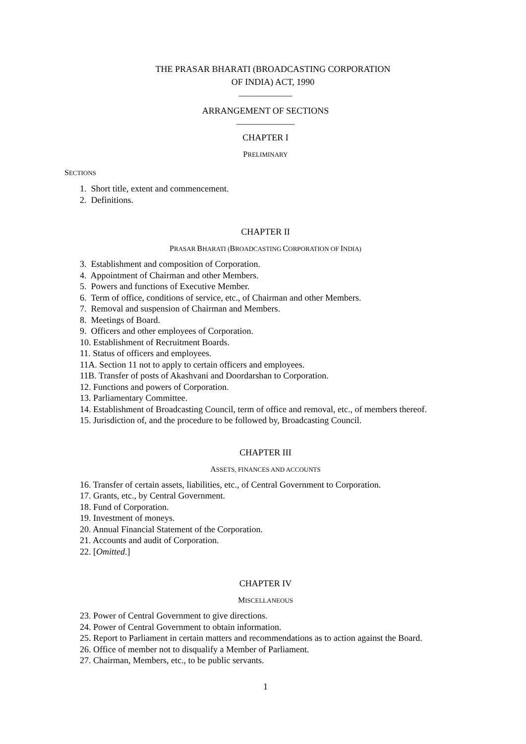THE PRASAR BHARATI (BROADCASTING CORPORATION
OF INDIA) ACT, 1990
____________
ARRANGEMENT OF SECTIONS
_____________
CHAPTER I
PRELIMINARY
SECTIONS
1. Short title, extent and commencement.
2. Definitions.
CHAPTER II
PRASAR BHARATI (BROADCASTING CORPORATION OF INDIA)
3. Establishment and composition of Corporation.
4. Appointment of Chairman and other Members.
5. Powers and functions of Executive Member.
6. Term of office, conditions of service, etc., of Chairman and other Members.
7. Removal and suspension of Chairman and Members.
8. Meetings of Board.
9. Officers and other employees of Corporation.
10. Establishment of Recruitment Boards.
11. Status of officers and employees.
11A. Section 11 not to apply to certain officers and employees.
11B. Transfer of posts of Akashvani and Doordarshan to Corporation.
12. Functions and powers of Corporation.
13. Parliamentary Committee.
14. Establishment of Broadcasting Council, term of office and removal, etc., of members thereof.
15. Jurisdiction of, and the procedure to be followed by, Broadcasting Council.
CHAPTER III
ASSETS, FINANCES AND ACCOUNTS
16. Transfer of certain assets, liabilities, etc., of Central Government to Corporation.
17. Grants, etc., by Central Government.
18. Fund of Corporation.
19. Investment of moneys.
20. Annual Financial Statement of the Corporation.
21. Accounts and audit of Corporation.
22. [Omitted.]
CHAPTER IV
MISCELLANEOUS
23. Power of Central Government to give directions.
24. Power of Central Government to obtain information.
25. Report to Parliament in certain matters and recommendations as to action against the Board.
26. Office of member not to disqualify a Member of Parliament.
27. Chairman, Members, etc., to be public servants.
1